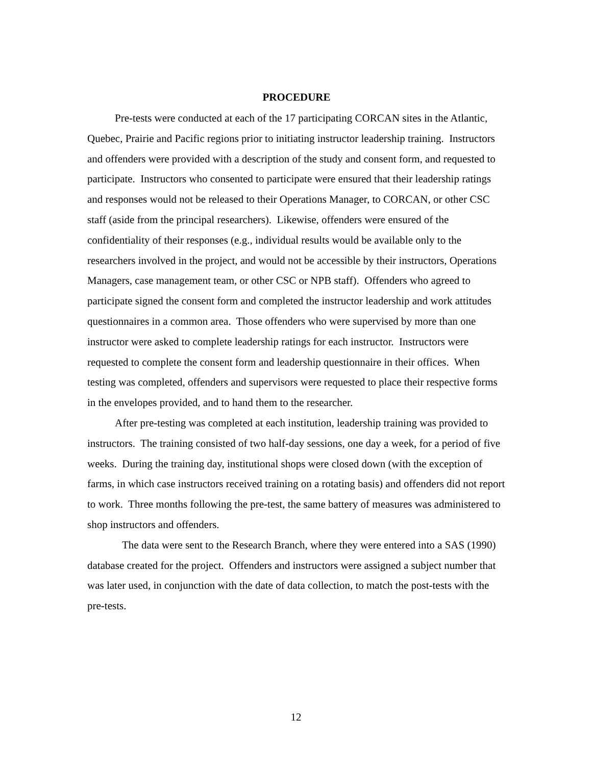PROCEDURE
Pre-tests were conducted at each of the 17 participating CORCAN sites in the Atlantic, Quebec, Prairie and Pacific regions prior to initiating instructor leadership training. Instructors and offenders were provided with a description of the study and consent form, and requested to participate. Instructors who consented to participate were ensured that their leadership ratings and responses would not be released to their Operations Manager, to CORCAN, or other CSC staff (aside from the principal researchers). Likewise, offenders were ensured of the confidentiality of their responses (e.g., individual results would be available only to the researchers involved in the project, and would not be accessible by their instructors, Operations Managers, case management team, or other CSC or NPB staff). Offenders who agreed to participate signed the consent form and completed the instructor leadership and work attitudes questionnaires in a common area. Those offenders who were supervised by more than one instructor were asked to complete leadership ratings for each instructor. Instructors were requested to complete the consent form and leadership questionnaire in their offices. When testing was completed, offenders and supervisors were requested to place their respective forms in the envelopes provided, and to hand them to the researcher.
After pre-testing was completed at each institution, leadership training was provided to instructors. The training consisted of two half-day sessions, one day a week, for a period of five weeks. During the training day, institutional shops were closed down (with the exception of farms, in which case instructors received training on a rotating basis) and offenders did not report to work. Three months following the pre-test, the same battery of measures was administered to shop instructors and offenders.
The data were sent to the Research Branch, where they were entered into a SAS (1990) database created for the project. Offenders and instructors were assigned a subject number that was later used, in conjunction with the date of data collection, to match the post-tests with the pre-tests.
12